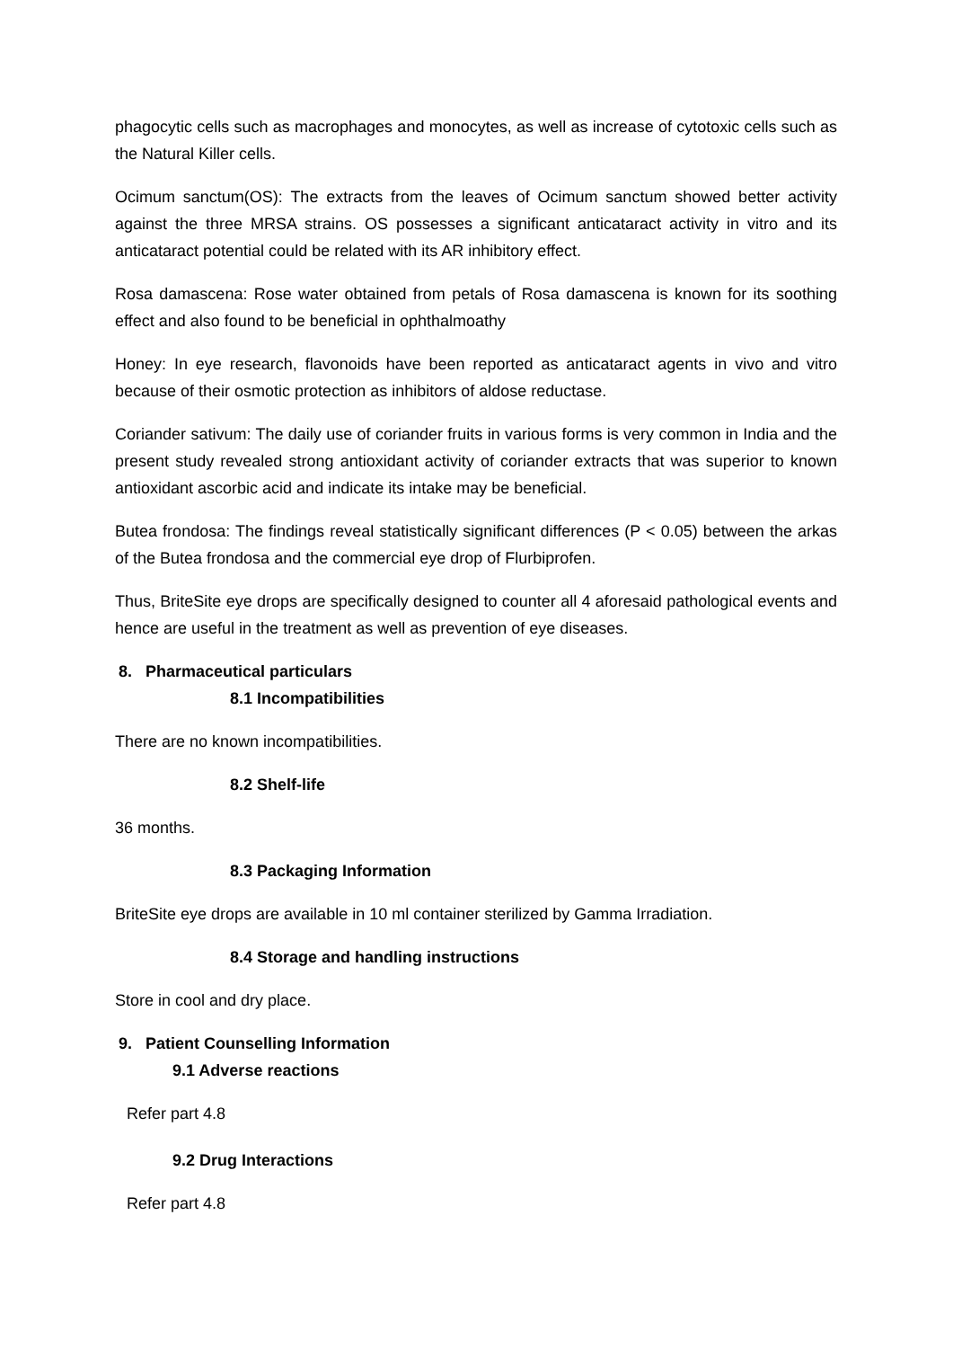phagocytic cells such as macrophages and monocytes, as well as increase of cytotoxic cells such as the Natural Killer cells.
Ocimum sanctum(OS): The extracts from the leaves of Ocimum sanctum showed better activity against the three MRSA strains. OS possesses a significant anticataract activity in vitro and its anticataract potential could be related with its AR inhibitory effect.
Rosa damascena: Rose water obtained from petals of Rosa damascena is known for its soothing effect and also found to be beneficial in ophthalmoathy
Honey: In eye research, flavonoids have been reported as anticataract agents in vivo and vitro because of their osmotic protection as inhibitors of aldose reductase.
Coriander sativum: The daily use of coriander fruits in various forms is very common in India and the present study revealed strong antioxidant activity of coriander extracts that was superior to known antioxidant ascorbic acid and indicate its intake may be beneficial.
Butea frondosa: The findings reveal statistically significant differences (P < 0.05) between the arkas of the Butea frondosa and the commercial eye drop of Flurbiprofen.
Thus, BriteSite eye drops are specifically designed to counter all 4 aforesaid pathological events and hence are useful in the treatment as well as prevention of eye diseases.
8. Pharmaceutical particulars
8.1 Incompatibilities
There are no known incompatibilities.
8.2 Shelf-life
36 months.
8.3 Packaging Information
BriteSite eye drops are available in 10 ml container sterilized by Gamma Irradiation.
8.4 Storage and handling instructions
Store in cool and dry place.
9. Patient Counselling Information
9.1 Adverse reactions
Refer part 4.8
9.2 Drug Interactions
Refer part 4.8